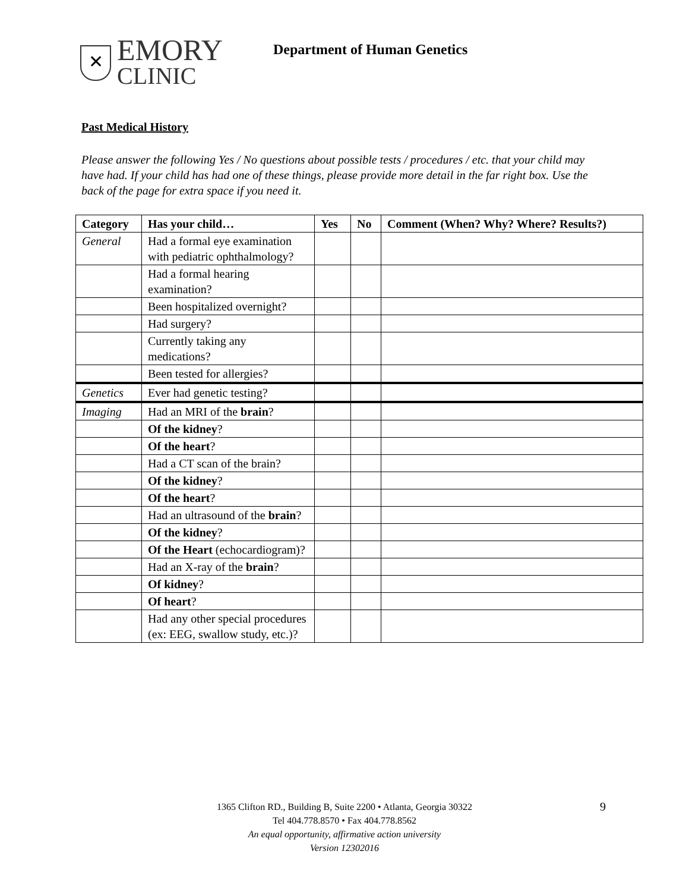✕
EMORY
CLINIC
Department of Human Genetics
Past Medical History
Please answer the following Yes / No questions about possible tests / procedures / etc. that your child may have had. If your child has had one of these things, please provide more detail in the far right box. Use the back of the page for extra space if you need it.
| Category | Has your child… | Yes | No | Comment (When? Why? Where? Results?) |
| --- | --- | --- | --- | --- |
| General | Had a formal eye examination with pediatric ophthalmology? | | | |
| | Had a formal hearing examination? | | | |
| | Been hospitalized overnight? | | | |
| | Had surgery? | | | |
| | Currently taking any medications? | | | |
| | Been tested for allergies? | | | |
| Genetics | Ever had genetic testing? | | | |
| Imaging | Had an MRI of the brain ? | | | |
| | Of the kidney ? | | | |
| | Of the heart ? | | | |
| | Had a CT scan of the brain? | | | |
| | Of the kidney ? | | | |
| | Of the heart ? | | | |
| | Had an ultrasound of the brain ? | | | |
| | Of the kidney ? | | | |
| | Of the Heart (echocardiogram)? | | | |
| | Had an X-ray of the brain ? | | | |
| | Of kidney ? | | | |
| | Of heart ? | | | |
| | Had any other special procedures (ex: EEG, swallow study, etc.)? | | | |
1365 Clifton RD., Building B, Suite 2200 • Atlanta, Georgia 30322
Tel 404.778.8570 • Fax 404.778.8562
An equal opportunity, affirmative action university
Version 12302016
9